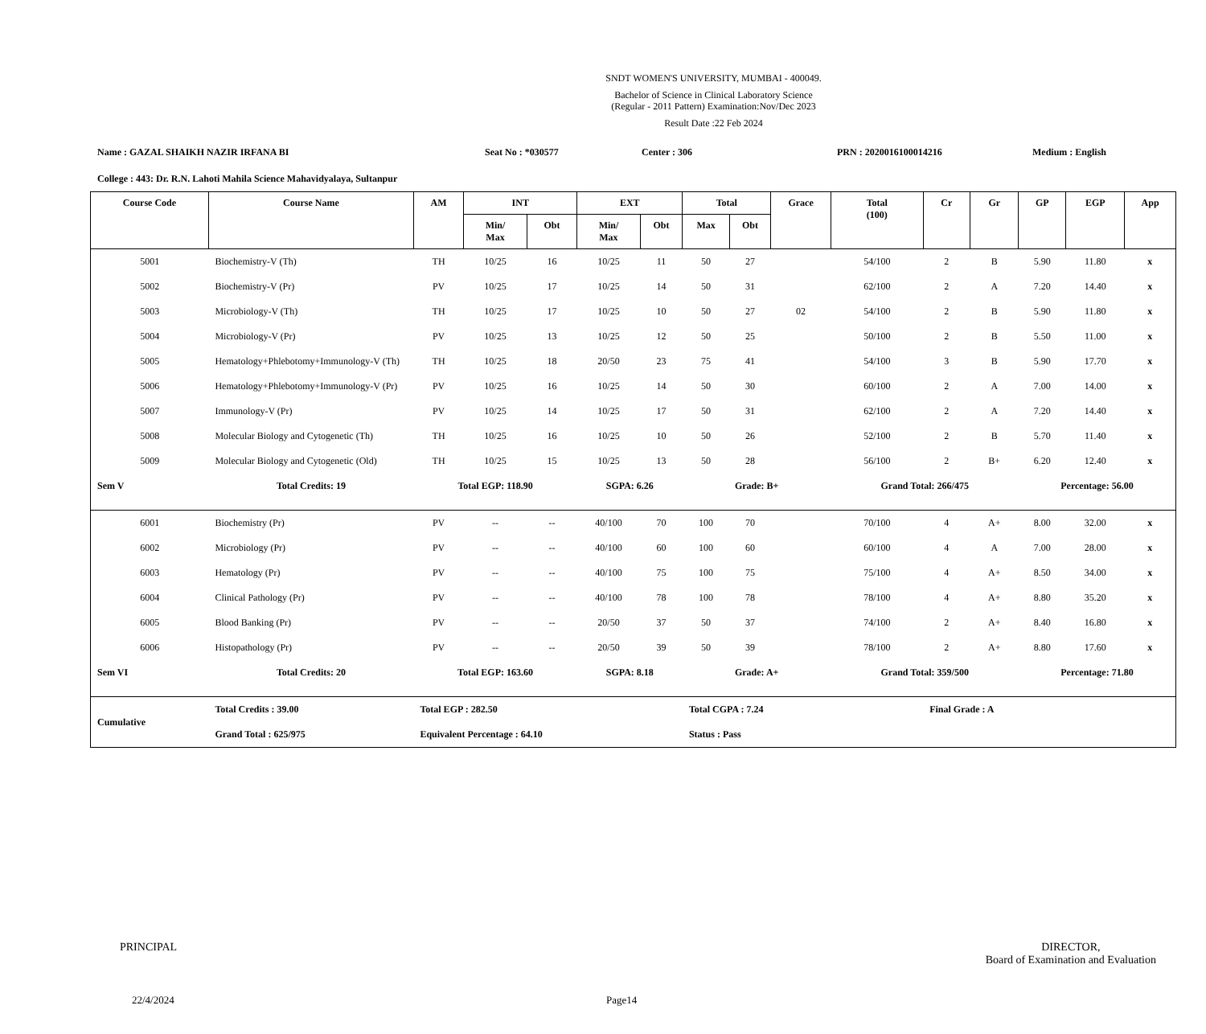SNDT WOMEN'S UNIVERSITY, MUMBAI - 400049.
Bachelor of Science in Clinical Laboratory Science
(Regular - 2011 Pattern) Examination:Nov/Dec 2023
Result Date :22 Feb 2024
Name : GAZAL SHAIKH NAZIR IRFANA BI Seat No : *030577 Center : 306 PRN : 2020016100014216 Medium : English
College : 443: Dr. R.N. Lahoti Mahila Science Mahavidyalaya, Sultanpur
| Course Code | Course Name | AM | INT | | EXT | | Total | | Grace | Total (100) | Cr | Gr | GP | EGP | App |
| --- | --- | --- | --- | --- | --- | --- | --- | --- | --- | --- | --- | --- | --- | --- | --- |
| | | | Min/ Max | Obt | Min/ Max | Obt | Max | Obt | | | | | | | |
| 5001 | Biochemistry-V (Th) | TH | 10/25 | 16 | 10/25 | 11 | 50 | 27 | | 54/100 | 2 | B | 5.90 | 11.80 | x |
| 5002 | Biochemistry-V (Pr) | PV | 10/25 | 17 | 10/25 | 14 | 50 | 31 | | 62/100 | 2 | A | 7.20 | 14.40 | x |
| 5003 | Microbiology-V (Th) | TH | 10/25 | 17 | 10/25 | 10 | 50 | 27 | 02 | 54/100 | 2 | B | 5.90 | 11.80 | x |
| 5004 | Microbiology-V (Pr) | PV | 10/25 | 13 | 10/25 | 12 | 50 | 25 | | 50/100 | 2 | B | 5.50 | 11.00 | x |
| 5005 | Hematology+Phlebotomy+Immunology-V (Th) | TH | 10/25 | 18 | 20/50 | 23 | 75 | 41 | | 54/100 | 3 | B | 5.90 | 17.70 | x |
| 5006 | Hematology+Phlebotomy+Immunology-V (Pr) | PV | 10/25 | 16 | 10/25 | 14 | 50 | 30 | | 60/100 | 2 | A | 7.00 | 14.00 | x |
| 5007 | Immunology-V (Pr) | PV | 10/25 | 14 | 10/25 | 17 | 50 | 31 | | 62/100 | 2 | A | 7.20 | 14.40 | x |
| 5008 | Molecular Biology and Cytogenetic (Th) | TH | 10/25 | 16 | 10/25 | 10 | 50 | 26 | | 52/100 | 2 | B | 5.70 | 11.40 | x |
| 5009 | Molecular Biology and Cytogenetic (Old) | TH | 10/25 | 15 | 10/25 | 13 | 50 | 28 | | 56/100 | 2 | B+ | 6.20 | 12.40 | x |
| Sem V | Total Credits: 19 | Total EGP: 118.90 | | | SGPA: 6.26 | | Grade: B+ | | | Grand Total: 266/475 | | | Percentage: 56.00 | | |
| 6001 | Biochemistry (Pr) | PV | -- | -- | 40/100 | 70 | 100 | 70 | | 70/100 | 4 | A+ | 8.00 | 32.00 | x |
| 6002 | Microbiology (Pr) | PV | -- | -- | 40/100 | 60 | 100 | 60 | | 60/100 | 4 | A | 7.00 | 28.00 | x |
| 6003 | Hematology (Pr) | PV | -- | -- | 40/100 | 75 | 100 | 75 | | 75/100 | 4 | A+ | 8.50 | 34.00 | x |
| 6004 | Clinical Pathology (Pr) | PV | -- | -- | 40/100 | 78 | 100 | 78 | | 78/100 | 4 | A+ | 8.80 | 35.20 | x |
| 6005 | Blood Banking (Pr) | PV | -- | -- | 20/50 | 37 | 50 | 37 | | 74/100 | 2 | A+ | 8.40 | 16.80 | x |
| 6006 | Histopathology (Pr) | PV | -- | -- | 20/50 | 39 | 50 | 39 | | 78/100 | 2 | A+ | 8.80 | 17.60 | x |
| Sem VI | Total Credits: 20 | Total EGP: 163.60 | | | SGPA: 8.18 | | Grade: A+ | | | Grand Total: 359/500 | | | Percentage: 71.80 | | |
| Cumulative | Total Credits : 39.00 | Total EGP : 282.50 | | | | | Total CGPA : 7.24 | | | | Final Grade : A | | | | |
| | Grand Total : 625/975 | Equivalent Percentage : 64.10 | | | | | Status : Pass | | | | | | | | |
PRINCIPAL DIRECTOR,
Board of Examination and Evaluation
22/4/2024 Page14